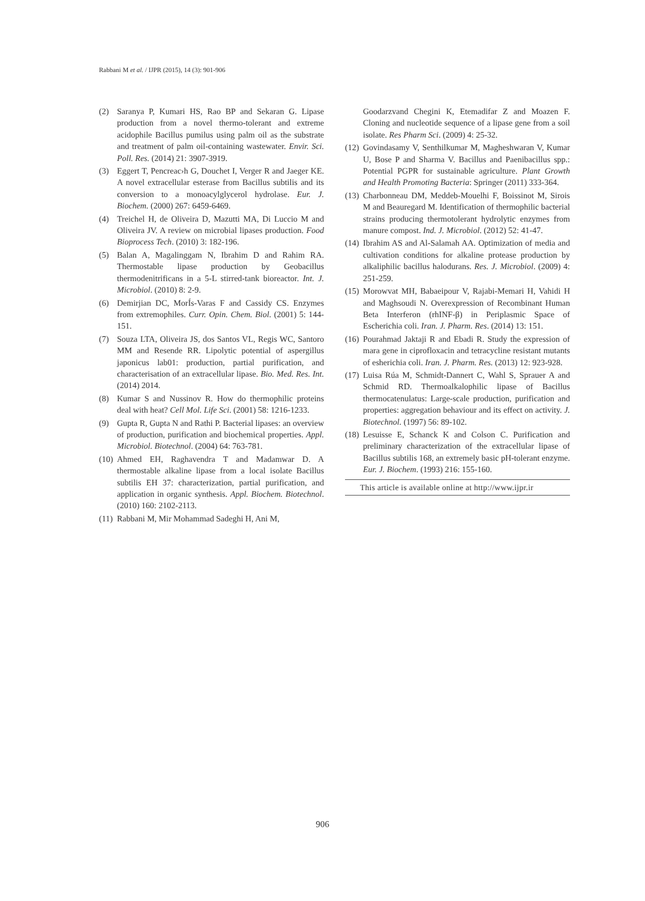Rabbani M et al. / IJPR (2015), 14 (3): 901-906
(2) Saranya P, Kumari HS, Rao BP and Sekaran G. Lipase production from a novel thermo-tolerant and extreme acidophile Bacillus pumilus using palm oil as the substrate and treatment of palm oil-containing wastewater. Envir. Sci. Poll. Res. (2014) 21: 3907-3919.
(3) Eggert T, Pencreac›h G, Douchet I, Verger R and Jaeger KE. A novel extracellular esterase from Bacillus subtilis and its conversion to a monoacylglycerol hydrolase. Eur. J. Biochem. (2000) 267: 6459-6469.
(4) Treichel H, de Oliveira D, Mazutti MA, Di Luccio M and Oliveira JV. A review on microbial lipases production. Food Bioprocess Tech. (2010) 3: 182-196.
(5) Balan A, Magalinggam N, Ibrahim D and Rahim RA. Thermostable lipase production by Geobacillus thermodenitrificans in a 5-L stirred-tank bioreactor. Int. J. Microbiol. (2010) 8: 2-9.
(6) Demirjian DC, MorÍs-Varas F and Cassidy CS. Enzymes from extremophiles. Curr. Opin. Chem. Biol. (2001) 5: 144-151.
(7) Souza LTA, Oliveira JS, dos Santos VL, Regis WC, Santoro MM and Resende RR. Lipolytic potential of aspergillus japonicus lab01: production, partial purification, and characterisation of an extracellular lipase. Bio. Med. Res. Int. (2014) 2014.
(8) Kumar S and Nussinov R. How do thermophilic proteins deal with heat? Cell Mol. Life Sci. (2001) 58: 1216-1233.
(9) Gupta R, Gupta N and Rathi P. Bacterial lipases: an overview of production, purification and biochemical properties. Appl. Microbiol. Biotechnol. (2004) 64: 763-781.
(10) Ahmed EH, Raghavendra T and Madamwar D. A thermostable alkaline lipase from a local isolate Bacillus subtilis EH 37: characterization, partial purification, and application in organic synthesis. Appl. Biochem. Biotechnol. (2010) 160: 2102-2113.
(11) Rabbani M, Mir Mohammad Sadeghi H, Ani M,
Goodarzvand Chegini K, Etemadifar Z and Moazen F. Cloning and nucleotide sequence of a lipase gene from a soil isolate. Res Pharm Sci. (2009) 4: 25-32.
(12) Govindasamy V, Senthilkumar M, Magheshwaran V, Kumar U, Bose P and Sharma V. Bacillus and Paenibacillus spp.: Potential PGPR for sustainable agriculture. Plant Growth and Health Promoting Bacteria: Springer (2011) 333-364.
(13) Charbonneau DM, Meddeb-Mouelhi F, Boissinot M, Sirois M and Beauregard M. Identification of thermophilic bacterial strains producing thermotolerant hydrolytic enzymes from manure compost. Ind. J. Microbiol. (2012) 52: 41-47.
(14) Ibrahim AS and Al-Salamah AA. Optimization of media and cultivation conditions for alkaline protease production by alkaliphilic bacillus halodurans. Res. J. Microbiol. (2009) 4: 251-259.
(15) Morowvat MH, Babaeipour V, Rajabi-Memari H, Vahidi H and Maghsoudi N. Overexpression of Recombinant Human Beta Interferon (rhINF-β) in Periplasmic Space of Escherichia coli. Iran. J. Pharm. Res. (2014) 13: 151.
(16) Pourahmad Jaktaji R and Ebadi R. Study the expression of mara gene in ciprofloxacin and tetracycline resistant mutants of esherichia coli. Iran. J. Pharm. Res. (2013) 12: 923-928.
(17) Luisa Rúa M, Schmidt-Dannert C, Wahl S, Sprauer A and Schmid RD. Thermoalkalophilic lipase of Bacillus thermocatenulatus: Large-scale production, purification and properties: aggregation behaviour and its effect on activity. J. Biotechnol. (1997) 56: 89-102.
(18) Lesuisse E, Schanck K and Colson C. Purification and preliminary characterization of the extracellular lipase of Bacillus subtilis 168, an extremely basic pH-tolerant enzyme. Eur. J. Biochem. (1993) 216: 155-160.
This article is available online at http://www.ijpr.ir
906